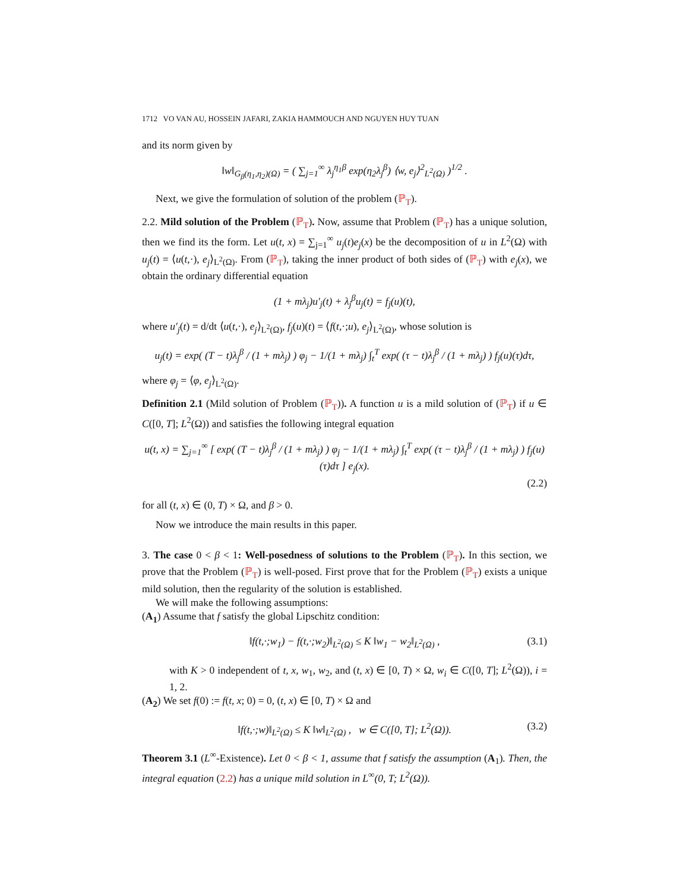1712 VO VAN AU, HOSSEIN JAFARI, ZAKIA HAMMOUCH AND NGUYEN HUY TUAN
and its norm given by
‖w‖<sub>G<sub>β</sub>(η<sub>1</sub>,η<sub>2</sub>)(Ω)</sub> = ( ∑<sub>j=1</sub><sup>∞</sup> λ<sub>j</sub><sup>η<sub>1</sub>β</sup> exp(η<sub>2</sub>λ<sub>j</sub><sup>β</sup>) ⟨w, e<sub>j</sub>⟩<sup>2</sup><sub>L<sup>2</sup>(Ω)</sub> )<sup>1/2</sup> .
Next, we give the formulation of solution of the problem (ℙ<sub>T</sub>).
2.2. Mild solution of the Problem (ℙ<sub>T</sub>). Now, assume that Problem (ℙ<sub>T</sub>) has a unique solution, then we find its the form. Let u(t, x) = ∑<sub>j=1</sub><sup>∞</sup> u<sub>j</sub>(t)e<sub>j</sub>(x) be the decomposition of u in L<sup>2</sup>(Ω) with u<sub>j</sub>(t) = ⟨u(t,·), e<sub>j</sub>⟩<sub>L<sup>2</sup>(Ω)</sub>. From (ℙ<sub>T</sub>), taking the inner product of both sides of (ℙ<sub>T</sub>) with e<sub>j</sub>(x), we obtain the ordinary differential equation
(1 + mλ<sub>j</sub>)u′<sub>j</sub>(t) + λ<sub>j</sub><sup>β</sup>u<sub>j</sub>(t) = f<sub>j</sub>(u)(t),
where u′<sub>j</sub>(t) = d/dt ⟨u(t,·), e<sub>j</sub>⟩<sub>L<sup>2</sup>(Ω)</sub>, f<sub>j</sub>(u)(t) = ⟨f(t,·;u), e<sub>j</sub>⟩<sub>L<sup>2</sup>(Ω)</sub>, whose solution is
u<sub>j</sub>(t) = exp( (T − t)λ<sub>j</sub><sup>β</sup> / (1 + mλ<sub>j</sub>) ) φ<sub>j</sub> − 1/(1 + mλ<sub>j</sub>) ∫<sub>t</sub><sup>T</sup> exp( (τ − t)λ<sub>j</sub><sup>β</sup> / (1 + mλ<sub>j</sub>) ) f<sub>j</sub>(u)(τ)dτ,
where φ<sub>j</sub> = ⟨φ, e<sub>j</sub>⟩<sub>L<sup>2</sup>(Ω)</sub>.
Definition 2.1 (Mild solution of Problem (ℙ<sub>T</sub>)). A function u is a mild solution of (ℙ<sub>T</sub>) if u ∈ C([0, T]; L<sup>2</sup>(Ω)) and satisfies the following integral equation
u(t, x) = ∑<sub>j=1</sub><sup>∞</sup> [ exp( (T − t)λ<sub>j</sub><sup>β</sup> / (1 + mλ<sub>j</sub>) ) φ<sub>j</sub> − 1/(1 + mλ<sub>j</sub>) ∫<sub>t</sub><sup>T</sup> exp( (τ − t)λ<sub>j</sub><sup>β</sup> / (1 + mλ<sub>j</sub>) ) f<sub>j</sub>(u)(τ)dτ ] e<sub>j</sub>(x).
(2.2)
for all (t, x) ∈ (0, T) × Ω, and β > 0.
Now we introduce the main results in this paper.
3. The case 0 < β < 1: Well-posedness of solutions to the Problem (ℙ<sub>T</sub>). In this section, we prove that the Problem (ℙ<sub>T</sub>) is well-posed. First prove that for the Problem (ℙ<sub>T</sub>) exists a unique mild solution, then the regularity of the solution is established.
We will make the following assumptions:
(A<sub>1</sub>) Assume that f satisfy the global Lipschitz condition:
‖f(t,·;w<sub>1</sub>) − f(t,·;w<sub>2</sub>)‖<sub>L<sup>2</sup>(Ω)</sub> ≤ K ‖w<sub>1</sub> − w<sub>2</sub>‖<sub>L<sup>2</sup>(Ω)</sub> , (3.1)
with K > 0 independent of t, x, w<sub>1</sub>, w<sub>2</sub>, and (t, x) ∈ [0, T) × Ω, w<sub>i</sub> ∈ C([0, T]; L<sup>2</sup>(Ω)), i = 1, 2.
(A<sub>2</sub>) We set f(0) := f(t, x; 0) = 0, (t, x) ∈ [0, T) × Ω and
‖f(t,·;w)‖<sub>L<sup>2</sup>(Ω)</sub> ≤ K ‖w‖<sub>L<sup>2</sup>(Ω)</sub> , w ∈ C([0, T]; L<sup>2</sup>(Ω)). (3.2)
Theorem 3.1 (L<sup>∞</sup>-Existence). Let 0 < β < 1, assume that f satisfy the assumption (A<sub>1</sub>). Then, the integral equation (2.2) has a unique mild solution in L<sup>∞</sup>(0, T; L<sup>2</sup>(Ω)).